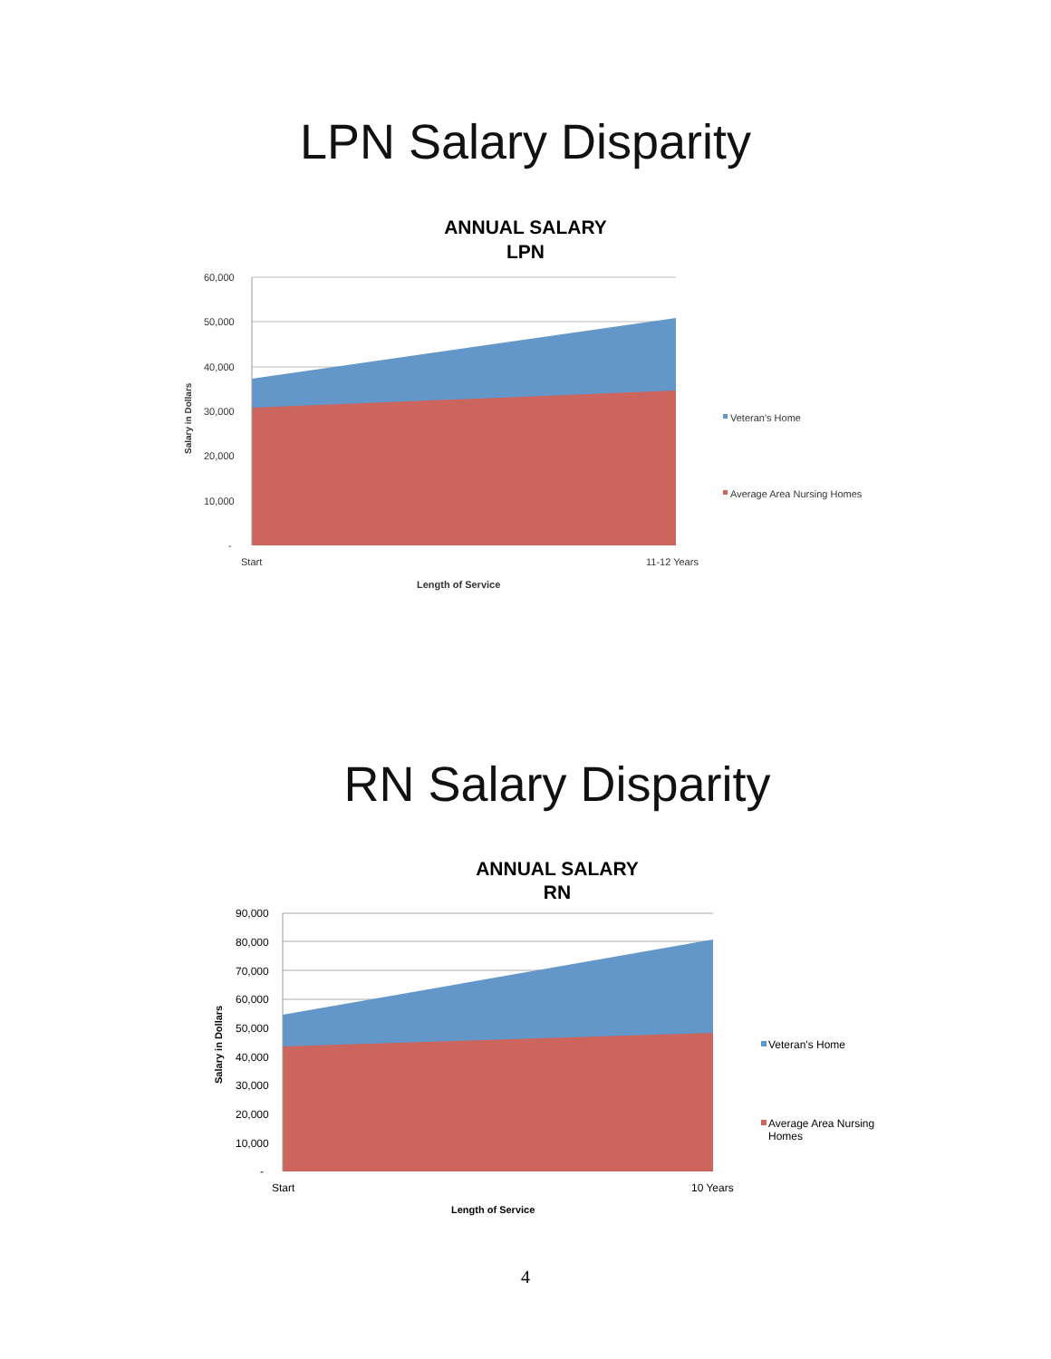LPN Salary Disparity
ANNUAL SALARY
LPN
60,000
50,000
40,000
30,000
20,000
10,000
-
Start
11-12 Years
Length of Service
Salary in Dollars
Veteran's Home
Average Area Nursing Homes
RN Salary Disparity
ANNUAL SALARY
RN
90,000
80,000
70,000
60,000
50,000
40,000
30,000
20,000
10,000
-
Start
10 Years
Length of Service
Salary in Dollars
Veteran's Home
Average Area Nursing
Homes
4